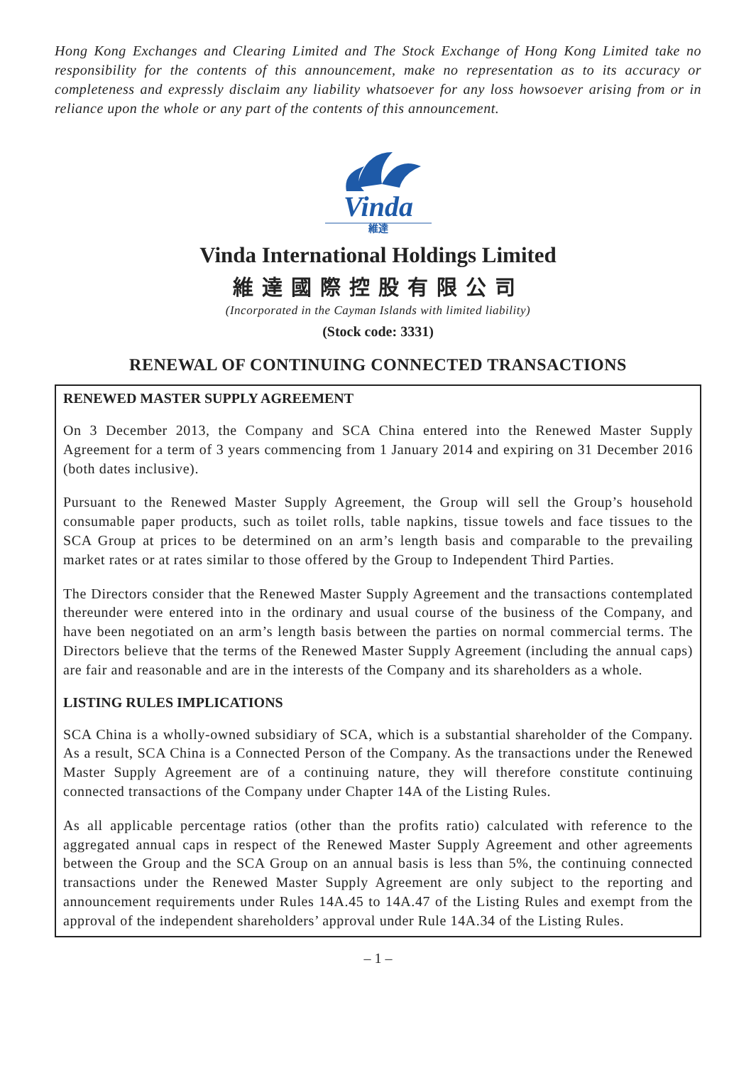Hong Kong Exchanges and Clearing Limited and The Stock Exchange of Hong Kong Limited take no responsibility for the contents of this announcement, make no representation as to its accuracy or completeness and expressly disclaim any liability whatsoever for any loss howsoever arising from or in reliance upon the whole or any part of the contents of this announcement.
Vinda
維達
Vinda International Holdings Limited
維達國際控股有限公司
(Incorporated in the Cayman Islands with limited liability)
(Stock code: 3331)
RENEWAL OF CONTINUING CONNECTED TRANSACTIONS
RENEWED MASTER SUPPLY AGREEMENT
On 3 December 2013, the Company and SCA China entered into the Renewed Master Supply Agreement for a term of 3 years commencing from 1 January 2014 and expiring on 31 December 2016 (both dates inclusive).
Pursuant to the Renewed Master Supply Agreement, the Group will sell the Group’s household consumable paper products, such as toilet rolls, table napkins, tissue towels and face tissues to the SCA Group at prices to be determined on an arm’s length basis and comparable to the prevailing market rates or at rates similar to those offered by the Group to Independent Third Parties.
The Directors consider that the Renewed Master Supply Agreement and the transactions contemplated thereunder were entered into in the ordinary and usual course of the business of the Company, and have been negotiated on an arm’s length basis between the parties on normal commercial terms. The Directors believe that the terms of the Renewed Master Supply Agreement (including the annual caps) are fair and reasonable and are in the interests of the Company and its shareholders as a whole.
LISTING RULES IMPLICATIONS
SCA China is a wholly-owned subsidiary of SCA, which is a substantial shareholder of the Company. As a result, SCA China is a Connected Person of the Company. As the transactions under the Renewed Master Supply Agreement are of a continuing nature, they will therefore constitute continuing connected transactions of the Company under Chapter 14A of the Listing Rules.
As all applicable percentage ratios (other than the profits ratio) calculated with reference to the aggregated annual caps in respect of the Renewed Master Supply Agreement and other agreements between the Group and the SCA Group on an annual basis is less than 5%, the continuing connected transactions under the Renewed Master Supply Agreement are only subject to the reporting and announcement requirements under Rules 14A.45 to 14A.47 of the Listing Rules and exempt from the approval of the independent shareholders’ approval under Rule 14A.34 of the Listing Rules.
– 1 –